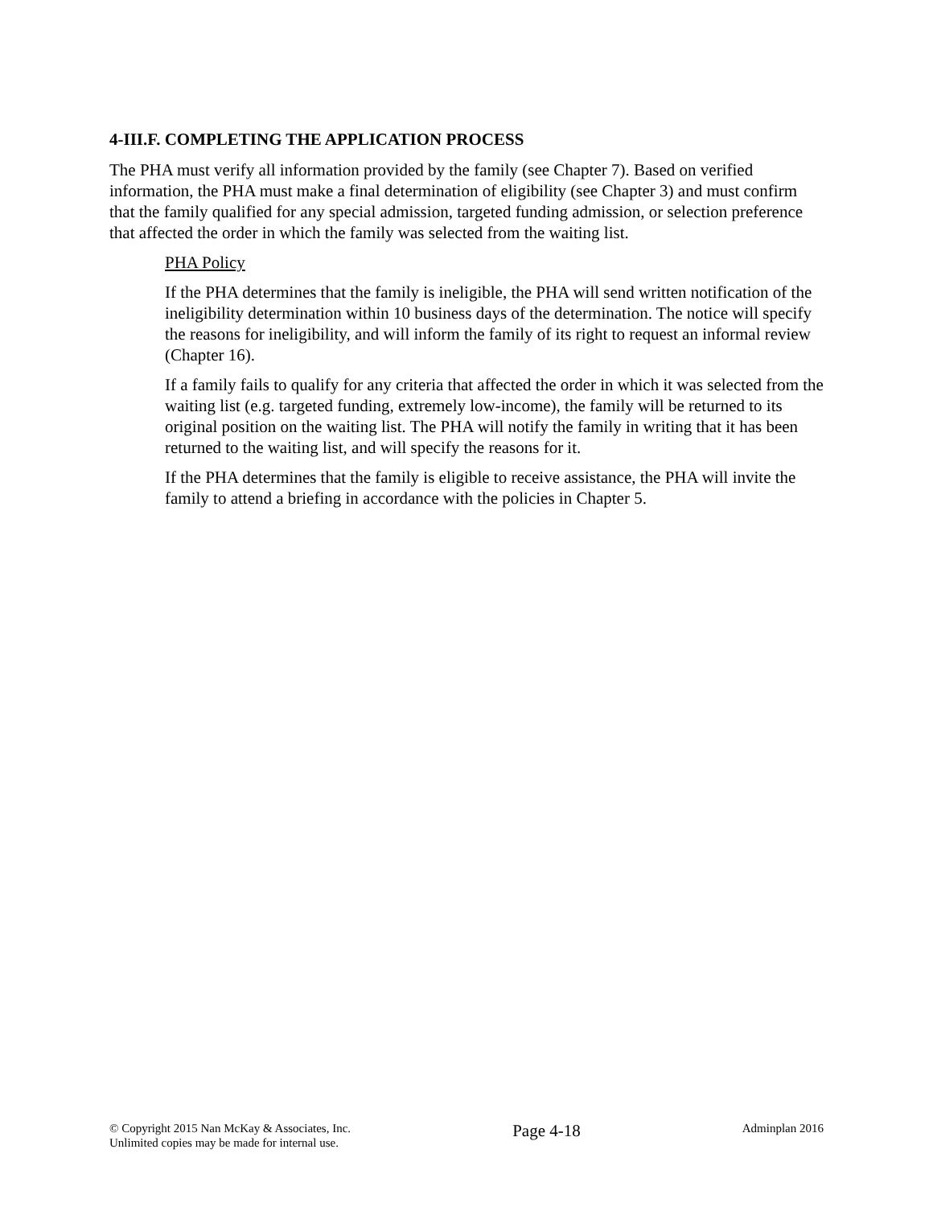4-III.F. COMPLETING THE APPLICATION PROCESS
The PHA must verify all information provided by the family (see Chapter 7). Based on verified information, the PHA must make a final determination of eligibility (see Chapter 3) and must confirm that the family qualified for any special admission, targeted funding admission, or selection preference that affected the order in which the family was selected from the waiting list.
PHA Policy
If the PHA determines that the family is ineligible, the PHA will send written notification of the ineligibility determination within 10 business days of the determination. The notice will specify the reasons for ineligibility, and will inform the family of its right to request an informal review (Chapter 16).
If a family fails to qualify for any criteria that affected the order in which it was selected from the waiting list (e.g. targeted funding, extremely low-income), the family will be returned to its original position on the waiting list. The PHA will notify the family in writing that it has been returned to the waiting list, and will specify the reasons for it.
If the PHA determines that the family is eligible to receive assistance, the PHA will invite the family to attend a briefing in accordance with the policies in Chapter 5.
© Copyright 2015 Nan McKay & Associates, Inc.
Unlimited copies may be made for internal use.
Page 4-18
Adminplan 2016